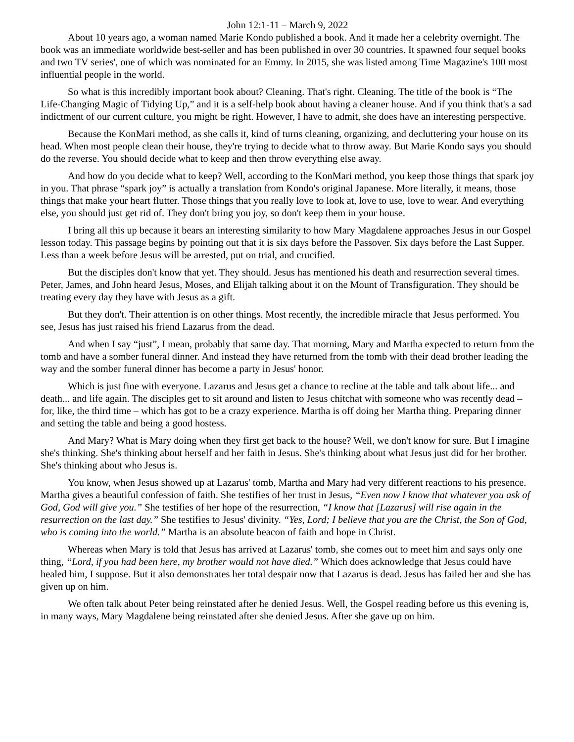John 12:1-11 – March 9, 2022
About 10 years ago, a woman named Marie Kondo published a book. And it made her a celebrity overnight. The book was an immediate worldwide best-seller and has been published in over 30 countries. It spawned four sequel books and two TV series', one of which was nominated for an Emmy. In 2015, she was listed among Time Magazine's 100 most influential people in the world.
So what is this incredibly important book about? Cleaning. That's right. Cleaning. The title of the book is “The Life-Changing Magic of Tidying Up,” and it is a self-help book about having a cleaner house. And if you think that's a sad indictment of our current culture, you might be right. However, I have to admit, she does have an interesting perspective.
Because the KonMari method, as she calls it, kind of turns cleaning, organizing, and decluttering your house on its head. When most people clean their house, they're trying to decide what to throw away. But Marie Kondo says you should do the reverse. You should decide what to keep and then throw everything else away.
And how do you decide what to keep? Well, according to the KonMari method, you keep those things that spark joy in you. That phrase “spark joy” is actually a translation from Kondo's original Japanese. More literally, it means, those things that make your heart flutter. Those things that you really love to look at, love to use, love to wear. And everything else, you should just get rid of. They don't bring you joy, so don't keep them in your house.
I bring all this up because it bears an interesting similarity to how Mary Magdalene approaches Jesus in our Gospel lesson today. This passage begins by pointing out that it is six days before the Passover. Six days before the Last Supper. Less than a week before Jesus will be arrested, put on trial, and crucified.
But the disciples don't know that yet. They should. Jesus has mentioned his death and resurrection several times. Peter, James, and John heard Jesus, Moses, and Elijah talking about it on the Mount of Transfiguration. They should be treating every day they have with Jesus as a gift.
But they don't. Their attention is on other things. Most recently, the incredible miracle that Jesus performed. You see, Jesus has just raised his friend Lazarus from the dead.
And when I say “just”, I mean, probably that same day. That morning, Mary and Martha expected to return from the tomb and have a somber funeral dinner. And instead they have returned from the tomb with their dead brother leading the way and the somber funeral dinner has become a party in Jesus' honor.
Which is just fine with everyone. Lazarus and Jesus get a chance to recline at the table and talk about life... and death... and life again. The disciples get to sit around and listen to Jesus chitchat with someone who was recently dead – for, like, the third time – which has got to be a crazy experience. Martha is off doing her Martha thing. Preparing dinner and setting the table and being a good hostess.
And Mary? What is Mary doing when they first get back to the house? Well, we don't know for sure. But I imagine she's thinking. She's thinking about herself and her faith in Jesus. She's thinking about what Jesus just did for her brother. She's thinking about who Jesus is.
You know, when Jesus showed up at Lazarus' tomb, Martha and Mary had very different reactions to his presence. Martha gives a beautiful confession of faith. She testifies of her trust in Jesus, “Even now I know that whatever you ask of God, God will give you.” She testifies of her hope of the resurrection, “I know that [Lazarus] will rise again in the resurrection on the last day.” She testifies to Jesus' divinity. “Yes, Lord; I believe that you are the Christ, the Son of God, who is coming into the world.” Martha is an absolute beacon of faith and hope in Christ.
Whereas when Mary is told that Jesus has arrived at Lazarus' tomb, she comes out to meet him and says only one thing, “Lord, if you had been here, my brother would not have died.” Which does acknowledge that Jesus could have healed him, I suppose. But it also demonstrates her total despair now that Lazarus is dead. Jesus has failed her and she has given up on him.
We often talk about Peter being reinstated after he denied Jesus. Well, the Gospel reading before us this evening is, in many ways, Mary Magdalene being reinstated after she denied Jesus. After she gave up on him.